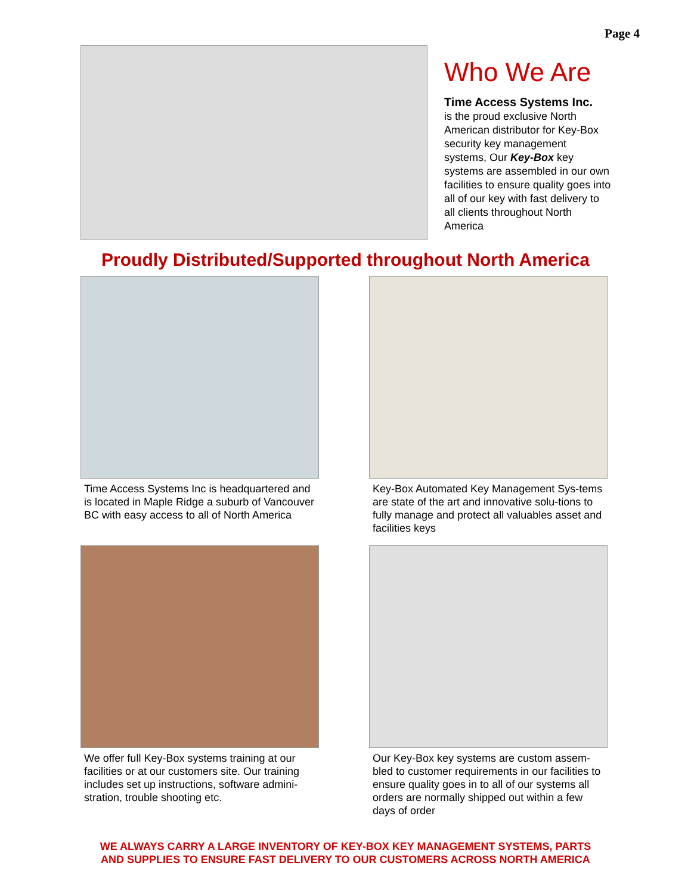Page 4
Who We Are
Time Access Systems Inc.
is the proud exclusive North American distributor for Key-Box security key management systems, Our Key-Box key systems are assembled in our own facilities to ensure quality goes into all of our key with fast delivery to all clients throughout North America
Proudly Distributed/Supported throughout North America
Time Access Systems Inc is headquartered and is located in Maple Ridge a suburb of Vancouver BC with easy access to all of North America
Key-Box Automated Key Management Sys-tems are state of the art and innovative solu-tions to fully manage and protect all valuables asset and facilities keys
We offer full Key-Box systems training at our facilities or at our customers site. Our training includes set up instructions, software admini-stration, trouble shooting etc.
Our Key-Box key systems are custom assem-bled to customer requirements in our facilities to ensure quality goes in to all of our systems all orders are normally shipped out within a few days of order
WE ALWAYS CARRY A LARGE INVENTORY OF KEY-BOX KEY MANAGEMENT SYSTEMS, PARTS
AND SUPPLIES TO ENSURE FAST DELIVERY TO OUR CUSTOMERS ACROSS NORTH AMERICA